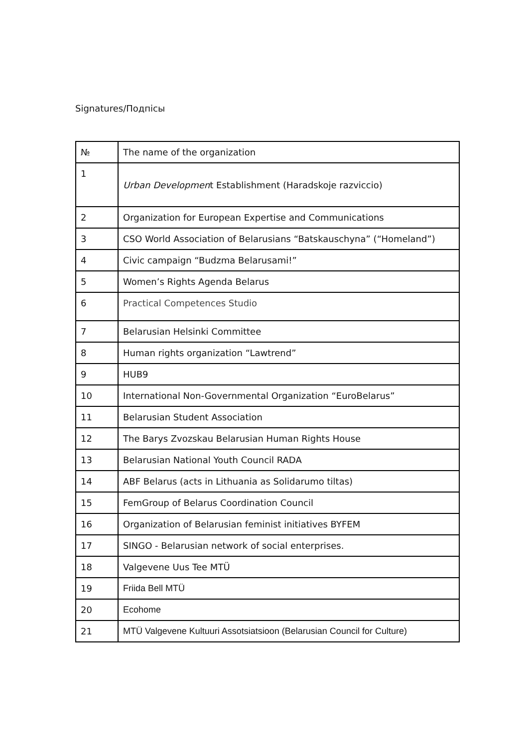Signatures/Подпісы
| № | The name of the organization |
| --- | --- |
| 1 | Urban Developmen t Establishment (Haradskoje razviccio) |
| 2 | Organization for European Expertise and Communications |
| 3 | CSO World Association of Belarusians “Batskauschyna” (“Homeland”) |
| 4 | Civic campaign “Budzma Belarusami!” |
| 5 | Women’s Rights Agenda Belarus |
| 6 | Practical Competences Studio |
| 7 | Belarusian Helsinki Committee |
| 8 | Human rights organization “Lawtrend” |
| 9 | HUB9 |
| 10 | International Non-Governmental Organization “EuroBelarus” |
| 11 | Belarusian Student Association |
| 12 | The Barys Zvozskau Belarusian Human Rights House |
| 13 | Belarusian National Youth Council RADA |
| 14 | ABF Belarus (acts in Lithuania as Solidarumo tiltas) |
| 15 | FemGroup of Belarus Coordination Council |
| 16 | Organization of Belarusian feminist initiatives BYFEM |
| 17 | SINGO - Belarusian network of social enterprises. |
| 18 | Valgevene Uus Tee MTÜ |
| 19 | Friida Bell MTÜ |
| 20 | Ecohome |
| 21 | MTÜ Valgevene Kultuuri Assotsiatsioon (Belarusian Council for Culture) |